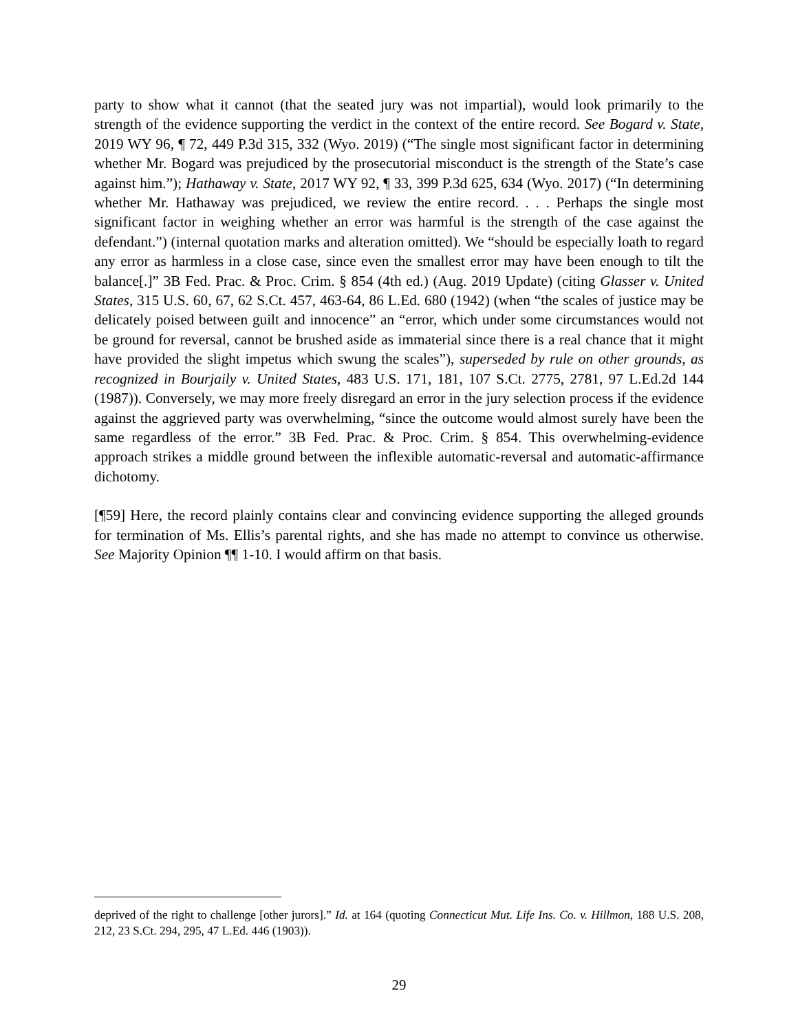party to show what it cannot (that the seated jury was not impartial), would look primarily to the strength of the evidence supporting the verdict in the context of the entire record. See Bogard v. State, 2019 WY 96, ¶ 72, 449 P.3d 315, 332 (Wyo. 2019) (“The single most significant factor in determining whether Mr. Bogard was prejudiced by the prosecutorial misconduct is the strength of the State’s case against him.”); Hathaway v. State, 2017 WY 92, ¶ 33, 399 P.3d 625, 634 (Wyo. 2017) (“In determining whether Mr. Hathaway was prejudiced, we review the entire record. . . . Perhaps the single most significant factor in weighing whether an error was harmful is the strength of the case against the defendant.”) (internal quotation marks and alteration omitted). We “should be especially loath to regard any error as harmless in a close case, since even the smallest error may have been enough to tilt the balance[.]” 3B Fed. Prac. & Proc. Crim. § 854 (4th ed.) (Aug. 2019 Update) (citing Glasser v. United States, 315 U.S. 60, 67, 62 S.Ct. 457, 463-64, 86 L.Ed. 680 (1942) (when “the scales of justice may be delicately poised between guilt and innocence” an “error, which under some circumstances would not be ground for reversal, cannot be brushed aside as immaterial since there is a real chance that it might have provided the slight impetus which swung the scales”), superseded by rule on other grounds, as recognized in Bourjaily v. United States, 483 U.S. 171, 181, 107 S.Ct. 2775, 2781, 97 L.Ed.2d 144 (1987)). Conversely, we may more freely disregard an error in the jury selection process if the evidence against the aggrieved party was overwhelming, “since the outcome would almost surely have been the same regardless of the error.” 3B Fed. Prac. & Proc. Crim. § 854. This overwhelming-evidence approach strikes a middle ground between the inflexible automatic-reversal and automatic-affirmance dichotomy.
[¶59] Here, the record plainly contains clear and convincing evidence supporting the alleged grounds for termination of Ms. Ellis’s parental rights, and she has made no attempt to convince us otherwise. See Majority Opinion ¶¶ 1-10. I would affirm on that basis.
deprived of the right to challenge [other jurors].” Id. at 164 (quoting Connecticut Mut. Life Ins. Co. v. Hillmon, 188 U.S. 208, 212, 23 S.Ct. 294, 295, 47 L.Ed. 446 (1903)).
29